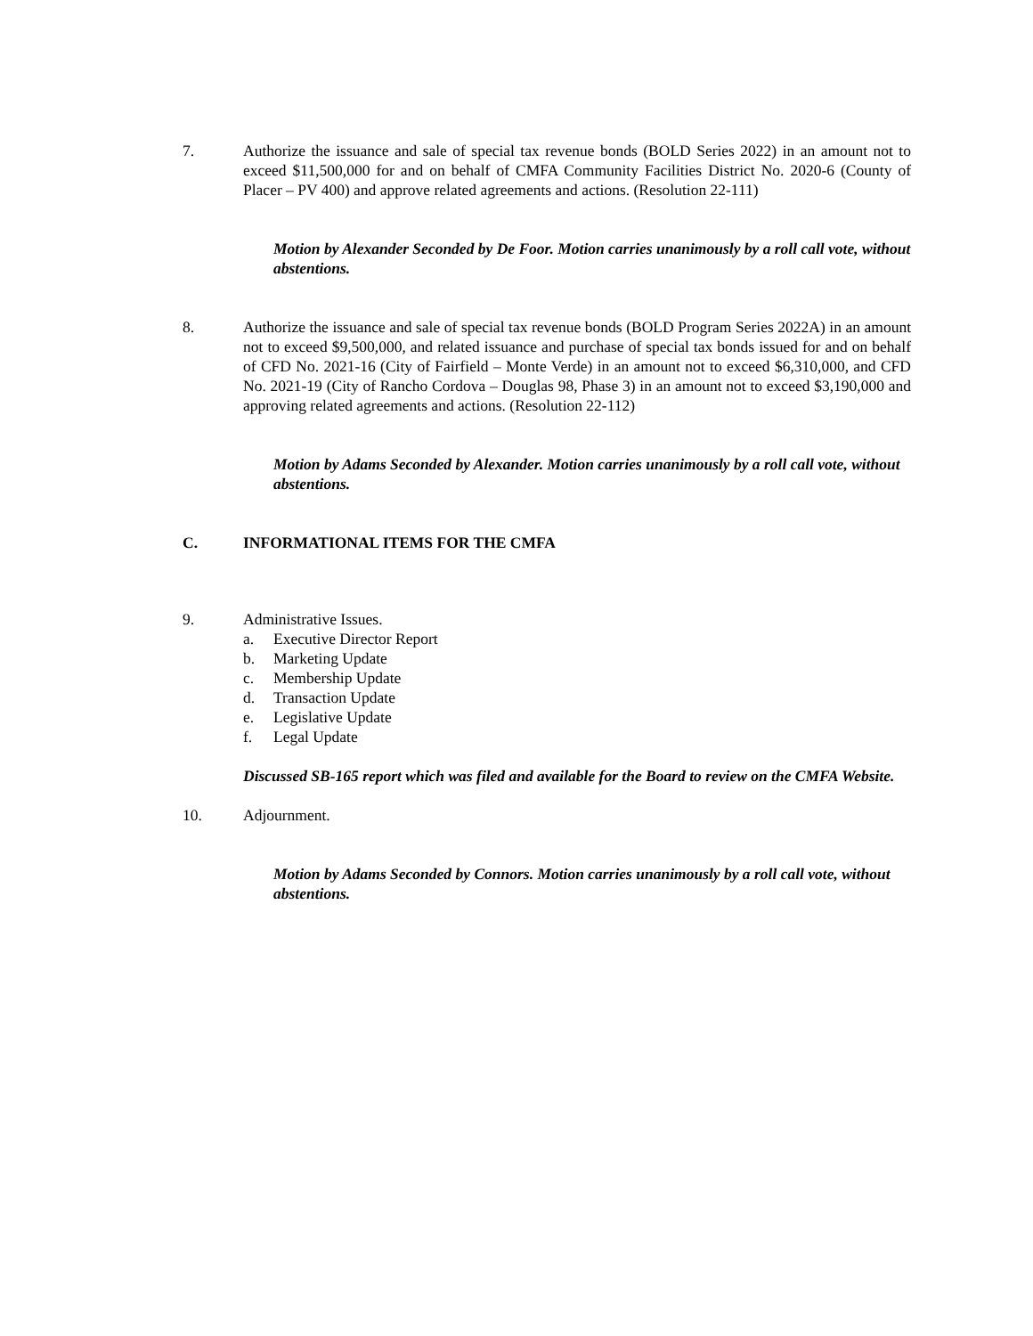7. Authorize the issuance and sale of special tax revenue bonds (BOLD Series 2022) in an amount not to exceed $11,500,000 for and on behalf of CMFA Community Facilities District No. 2020-6 (County of Placer – PV 400) and approve related agreements and actions. (Resolution 22-111)
Motion by Alexander Seconded by De Foor. Motion carries unanimously by a roll call vote, without abstentions.
8. Authorize the issuance and sale of special tax revenue bonds (BOLD Program Series 2022A) in an amount not to exceed $9,500,000, and related issuance and purchase of special tax bonds issued for and on behalf of CFD No. 2021-16 (City of Fairfield – Monte Verde) in an amount not to exceed $6,310,000, and CFD No. 2021-19 (City of Rancho Cordova – Douglas 98, Phase 3) in an amount not to exceed $3,190,000 and approving related agreements and actions. (Resolution 22-112)
Motion by Adams Seconded by Alexander. Motion carries unanimously by a roll call vote, without abstentions.
C. INFORMATIONAL ITEMS FOR THE CMFA
9. Administrative Issues.
a. Executive Director Report
b. Marketing Update
c. Membership Update
d. Transaction Update
e. Legislative Update
f. Legal Update
Discussed SB-165 report which was filed and available for the Board to review on the CMFA Website.
10. Adjournment.
Motion by Adams Seconded by Connors. Motion carries unanimously by a roll call vote, without abstentions.